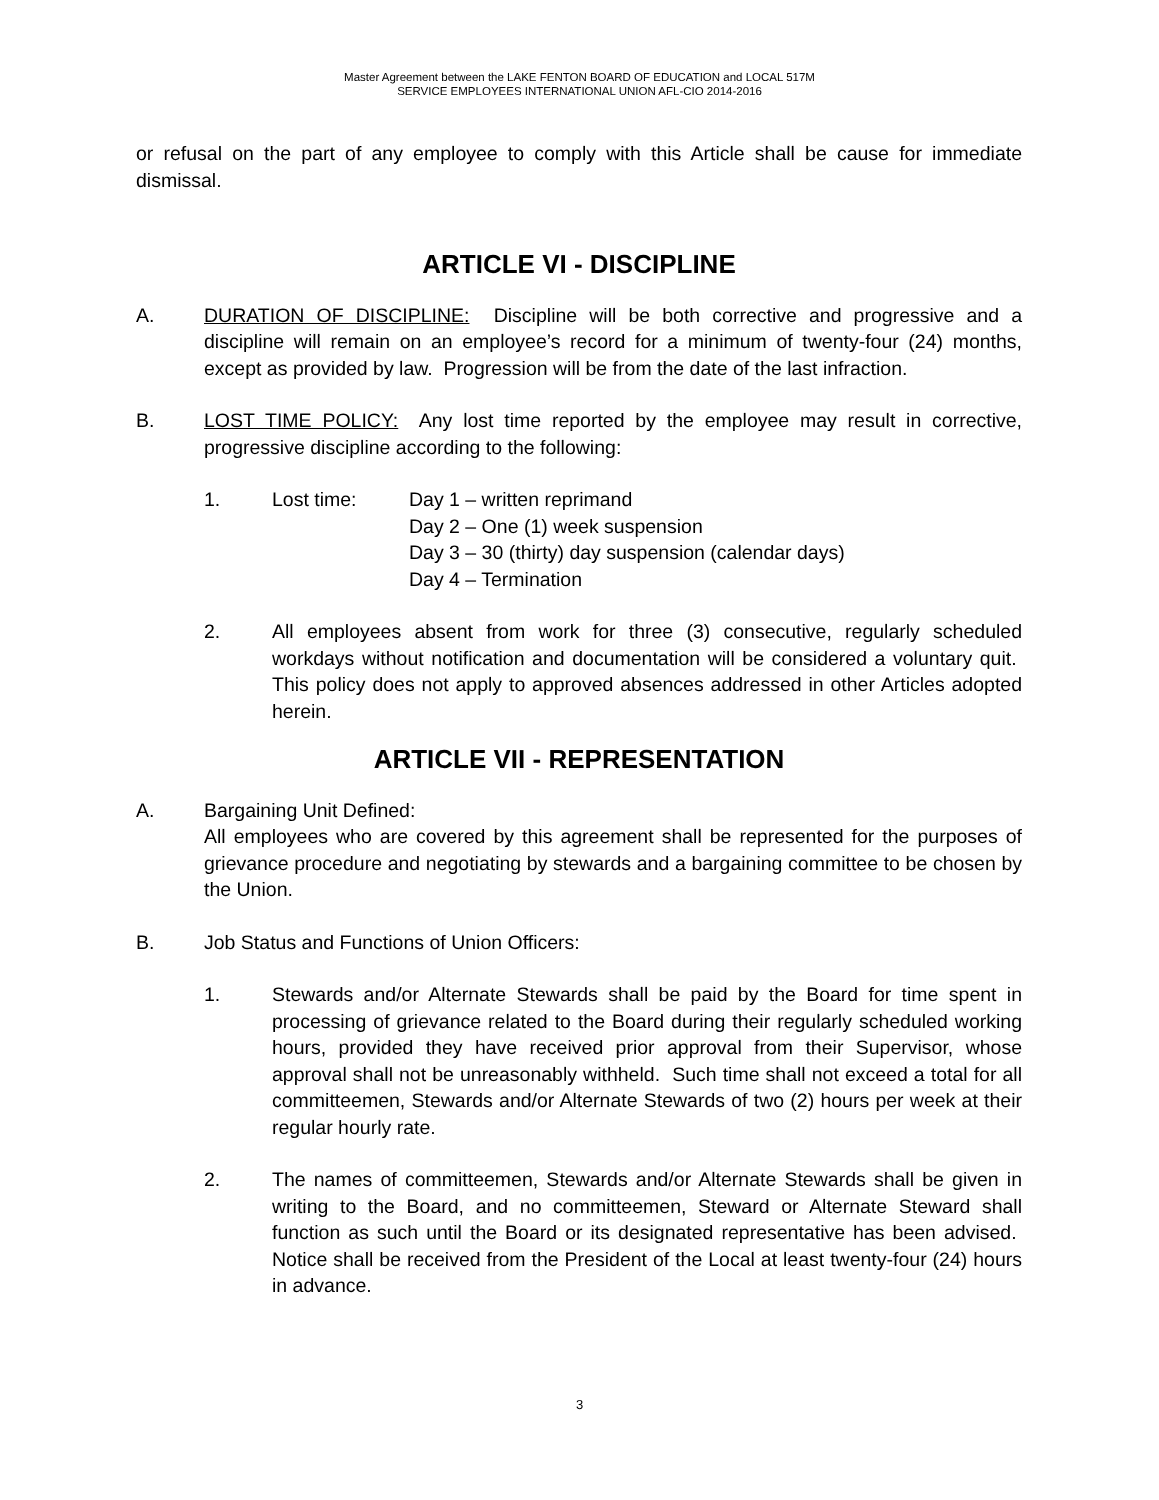Master Agreement between the LAKE FENTON BOARD OF EDUCATION and LOCAL 517M
SERVICE EMPLOYEES INTERNATIONAL UNION AFL-CIO 2014-2016
or refusal on the part of any employee to comply with this Article shall be cause for immediate dismissal.
ARTICLE VI - DISCIPLINE
A. DURATION OF DISCIPLINE: Discipline will be both corrective and progressive and a discipline will remain on an employee’s record for a minimum of twenty-four (24) months, except as provided by law. Progression will be from the date of the last infraction.
B. LOST TIME POLICY: Any lost time reported by the employee may result in corrective, progressive discipline according to the following:
1. Lost time: Day 1 – written reprimand
Day 2 – One (1) week suspension
Day 3 – 30 (thirty) day suspension (calendar days)
Day 4 – Termination
2. All employees absent from work for three (3) consecutive, regularly scheduled workdays without notification and documentation will be considered a voluntary quit. This policy does not apply to approved absences addressed in other Articles adopted herein.
ARTICLE VII - REPRESENTATION
A. Bargaining Unit Defined:
All employees who are covered by this agreement shall be represented for the purposes of grievance procedure and negotiating by stewards and a bargaining committee to be chosen by the Union.
B. Job Status and Functions of Union Officers:
1. Stewards and/or Alternate Stewards shall be paid by the Board for time spent in processing of grievance related to the Board during their regularly scheduled working hours, provided they have received prior approval from their Supervisor, whose approval shall not be unreasonably withheld. Such time shall not exceed a total for all committeemen, Stewards and/or Alternate Stewards of two (2) hours per week at their regular hourly rate.
2. The names of committeemen, Stewards and/or Alternate Stewards shall be given in writing to the Board, and no committeemen, Steward or Alternate Steward shall function as such until the Board or its designated representative has been advised. Notice shall be received from the President of the Local at least twenty-four (24) hours in advance.
3